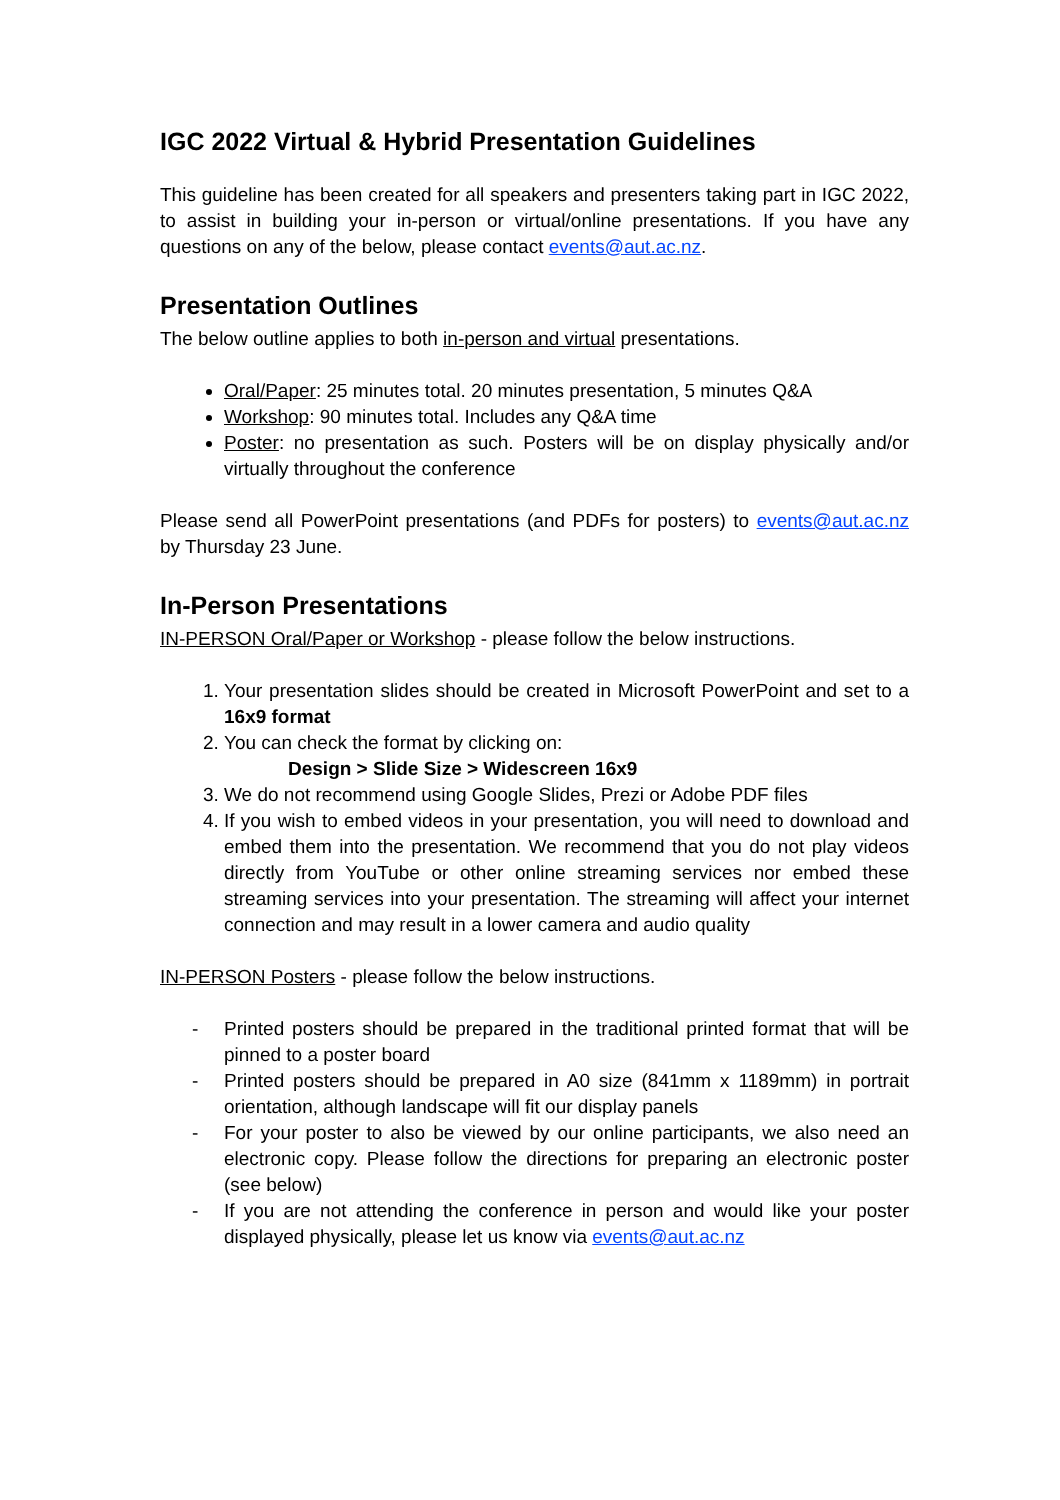IGC 2022 Virtual & Hybrid Presentation Guidelines
This guideline has been created for all speakers and presenters taking part in IGC 2022, to assist in building your in-person or virtual/online presentations. If you have any questions on any of the below, please contact events@aut.ac.nz.
Presentation Outlines
The below outline applies to both in-person and virtual presentations.
Oral/Paper: 25 minutes total. 20 minutes presentation, 5 minutes Q&A
Workshop: 90 minutes total. Includes any Q&A time
Poster: no presentation as such. Posters will be on display physically and/or virtually throughout the conference
Please send all PowerPoint presentations (and PDFs for posters) to events@aut.ac.nz by Thursday 23 June.
In-Person Presentations
IN-PERSON Oral/Paper or Workshop - please follow the below instructions.
1. Your presentation slides should be created in Microsoft PowerPoint and set to a 16x9 format
2. You can check the format by clicking on:
Design > Slide Size > Widescreen 16x9
3. We do not recommend using Google Slides, Prezi or Adobe PDF files
4. If you wish to embed videos in your presentation, you will need to download and embed them into the presentation. We recommend that you do not play videos directly from YouTube or other online streaming services nor embed these streaming services into your presentation. The streaming will affect your internet connection and may result in a lower camera and audio quality
IN-PERSON Posters - please follow the below instructions.
- Printed posters should be prepared in the traditional printed format that will be pinned to a poster board
- Printed posters should be prepared in A0 size (841mm x 1189mm) in portrait orientation, although landscape will fit our display panels
- For your poster to also be viewed by our online participants, we also need an electronic copy. Please follow the directions for preparing an electronic poster (see below)
- If you are not attending the conference in person and would like your poster displayed physically, please let us know via events@aut.ac.nz